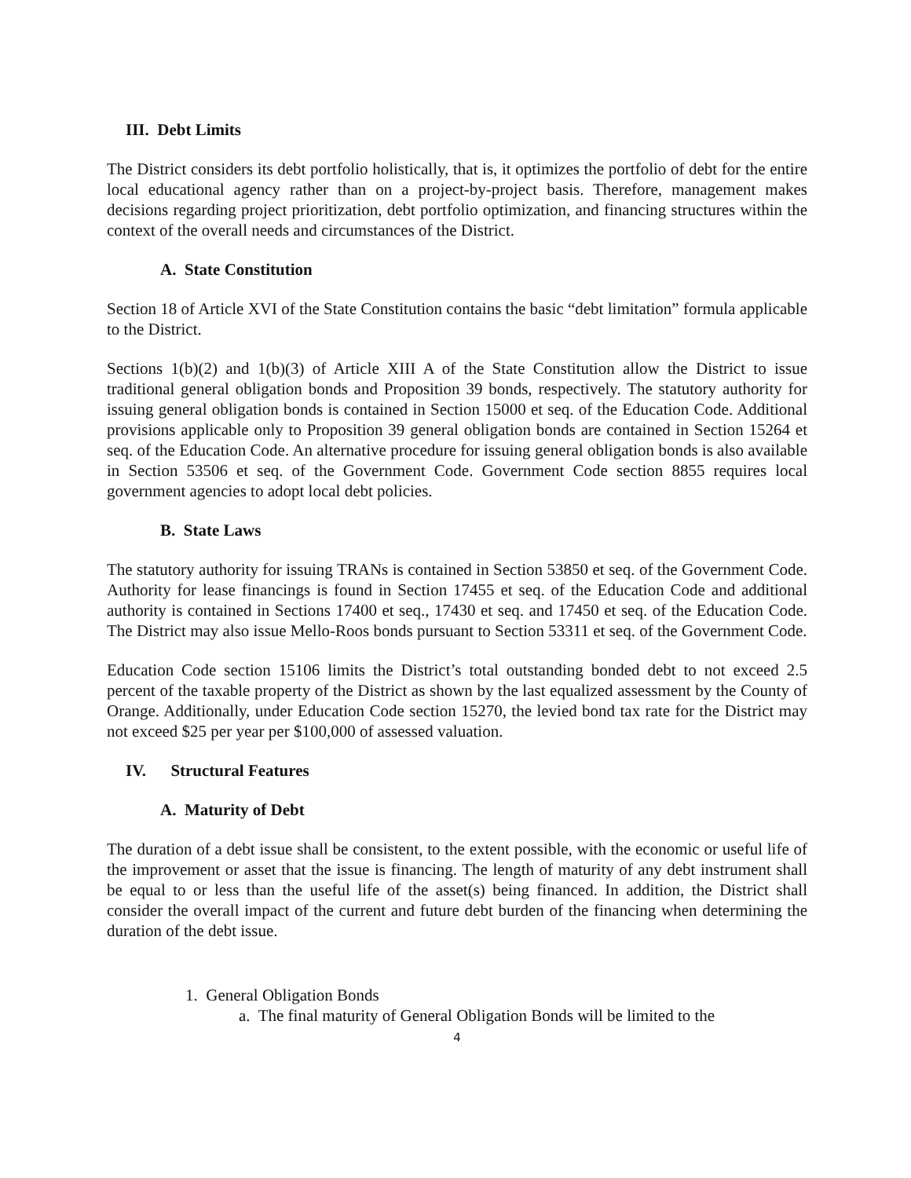III. Debt Limits
The District considers its debt portfolio holistically, that is, it optimizes the portfolio of debt for the entire local educational agency rather than on a project-by-project basis. Therefore, management makes decisions regarding project prioritization, debt portfolio optimization, and financing structures within the context of the overall needs and circumstances of the District.
A. State Constitution
Section 18 of Article XVI of the State Constitution contains the basic “debt limitation” formula applicable to the District.
Sections 1(b)(2) and 1(b)(3) of Article XIII A of the State Constitution allow the District to issue traditional general obligation bonds and Proposition 39 bonds, respectively. The statutory authority for issuing general obligation bonds is contained in Section 15000 et seq. of the Education Code. Additional provisions applicable only to Proposition 39 general obligation bonds are contained in Section 15264 et seq. of the Education Code. An alternative procedure for issuing general obligation bonds is also available in Section 53506 et seq. of the Government Code. Government Code section 8855 requires local government agencies to adopt local debt policies.
B. State Laws
The statutory authority for issuing TRANs is contained in Section 53850 et seq. of the Government Code. Authority for lease financings is found in Section 17455 et seq. of the Education Code and additional authority is contained in Sections 17400 et seq., 17430 et seq. and 17450 et seq. of the Education Code. The District may also issue Mello-Roos bonds pursuant to Section 53311 et seq. of the Government Code.
Education Code section 15106 limits the District’s total outstanding bonded debt to not exceed 2.5 percent of the taxable property of the District as shown by the last equalized assessment by the County of Orange. Additionally, under Education Code section 15270, the levied bond tax rate for the District may not exceed $25 per year per $100,000 of assessed valuation.
IV. Structural Features
A. Maturity of Debt
The duration of a debt issue shall be consistent, to the extent possible, with the economic or useful life of the improvement or asset that the issue is financing. The length of maturity of any debt instrument shall be equal to or less than the useful life of the asset(s) being financed. In addition, the District shall consider the overall impact of the current and future debt burden of the financing when determining the duration of the debt issue.
1. General Obligation Bonds
a. The final maturity of General Obligation Bonds will be limited to the
4